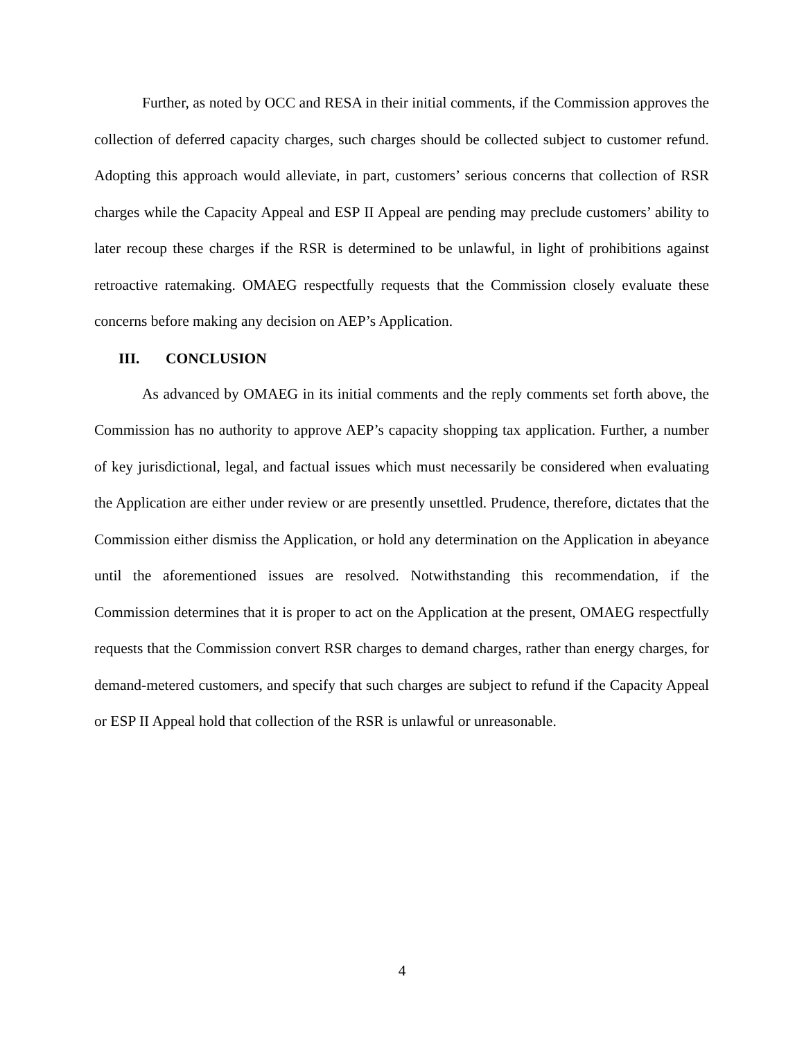Further, as noted by OCC and RESA in their initial comments, if the Commission approves the collection of deferred capacity charges, such charges should be collected subject to customer refund. Adopting this approach would alleviate, in part, customers’ serious concerns that collection of RSR charges while the Capacity Appeal and ESP II Appeal are pending may preclude customers’ ability to later recoup these charges if the RSR is determined to be unlawful, in light of prohibitions against retroactive ratemaking. OMAEG respectfully requests that the Commission closely evaluate these concerns before making any decision on AEP’s Application.
III. CONCLUSION
As advanced by OMAEG in its initial comments and the reply comments set forth above, the Commission has no authority to approve AEP’s capacity shopping tax application. Further, a number of key jurisdictional, legal, and factual issues which must necessarily be considered when evaluating the Application are either under review or are presently unsettled. Prudence, therefore, dictates that the Commission either dismiss the Application, or hold any determination on the Application in abeyance until the aforementioned issues are resolved. Notwithstanding this recommendation, if the Commission determines that it is proper to act on the Application at the present, OMAEG respectfully requests that the Commission convert RSR charges to demand charges, rather than energy charges, for demand-metered customers, and specify that such charges are subject to refund if the Capacity Appeal or ESP II Appeal hold that collection of the RSR is unlawful or unreasonable.
4